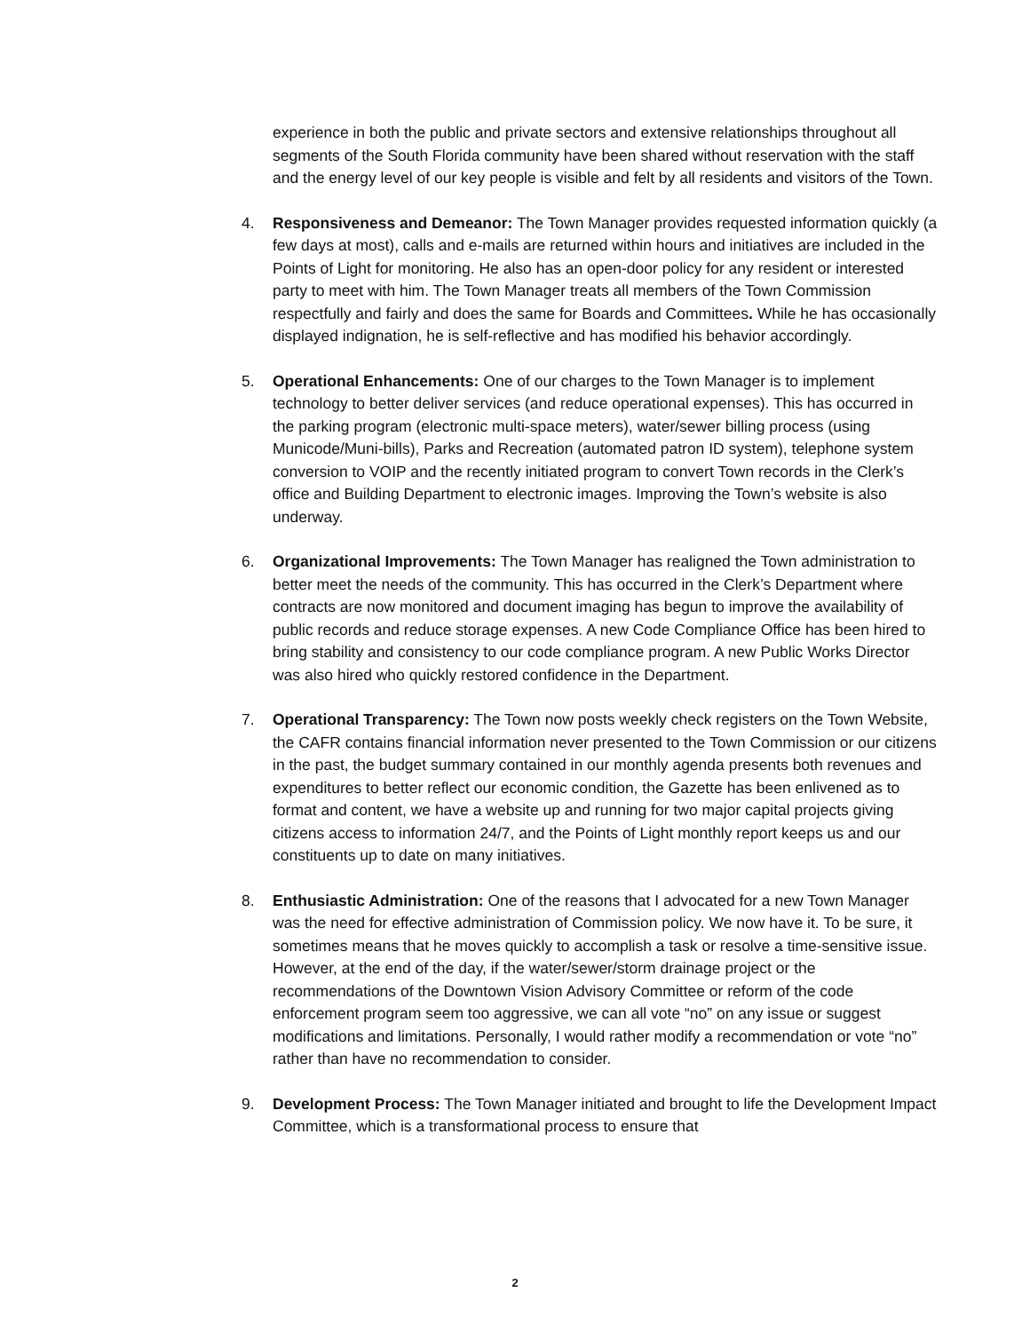experience in both the public and private sectors and extensive relationships throughout all segments of the South Florida community have been shared without reservation with the staff and the energy level of our key people is visible and felt by all residents and visitors of the Town.
4. Responsiveness and Demeanor: The Town Manager provides requested information quickly (a few days at most), calls and e-mails are returned within hours and initiatives are included in the Points of Light for monitoring. He also has an open-door policy for any resident or interested party to meet with him. The Town Manager treats all members of the Town Commission respectfully and fairly and does the same for Boards and Committees. While he has occasionally displayed indignation, he is self-reflective and has modified his behavior accordingly.
5. Operational Enhancements: One of our charges to the Town Manager is to implement technology to better deliver services (and reduce operational expenses). This has occurred in the parking program (electronic multi-space meters), water/sewer billing process (using Municode/Muni-bills), Parks and Recreation (automated patron ID system), telephone system conversion to VOIP and the recently initiated program to convert Town records in the Clerk’s office and Building Department to electronic images. Improving the Town’s website is also underway.
6. Organizational Improvements: The Town Manager has realigned the Town administration to better meet the needs of the community. This has occurred in the Clerk’s Department where contracts are now monitored and document imaging has begun to improve the availability of public records and reduce storage expenses. A new Code Compliance Office has been hired to bring stability and consistency to our code compliance program. A new Public Works Director was also hired who quickly restored confidence in the Department.
7. Operational Transparency: The Town now posts weekly check registers on the Town Website, the CAFR contains financial information never presented to the Town Commission or our citizens in the past, the budget summary contained in our monthly agenda presents both revenues and expenditures to better reflect our economic condition, the Gazette has been enlivened as to format and content, we have a website up and running for two major capital projects giving citizens access to information 24/7, and the Points of Light monthly report keeps us and our constituents up to date on many initiatives.
8. Enthusiastic Administration: One of the reasons that I advocated for a new Town Manager was the need for effective administration of Commission policy. We now have it. To be sure, it sometimes means that he moves quickly to accomplish a task or resolve a time-sensitive issue. However, at the end of the day, if the water/sewer/storm drainage project or the recommendations of the Downtown Vision Advisory Committee or reform of the code enforcement program seem too aggressive, we can all vote “no” on any issue or suggest modifications and limitations. Personally, I would rather modify a recommendation or vote “no” rather than have no recommendation to consider.
9. Development Process: The Town Manager initiated and brought to life the Development Impact Committee, which is a transformational process to ensure that
2